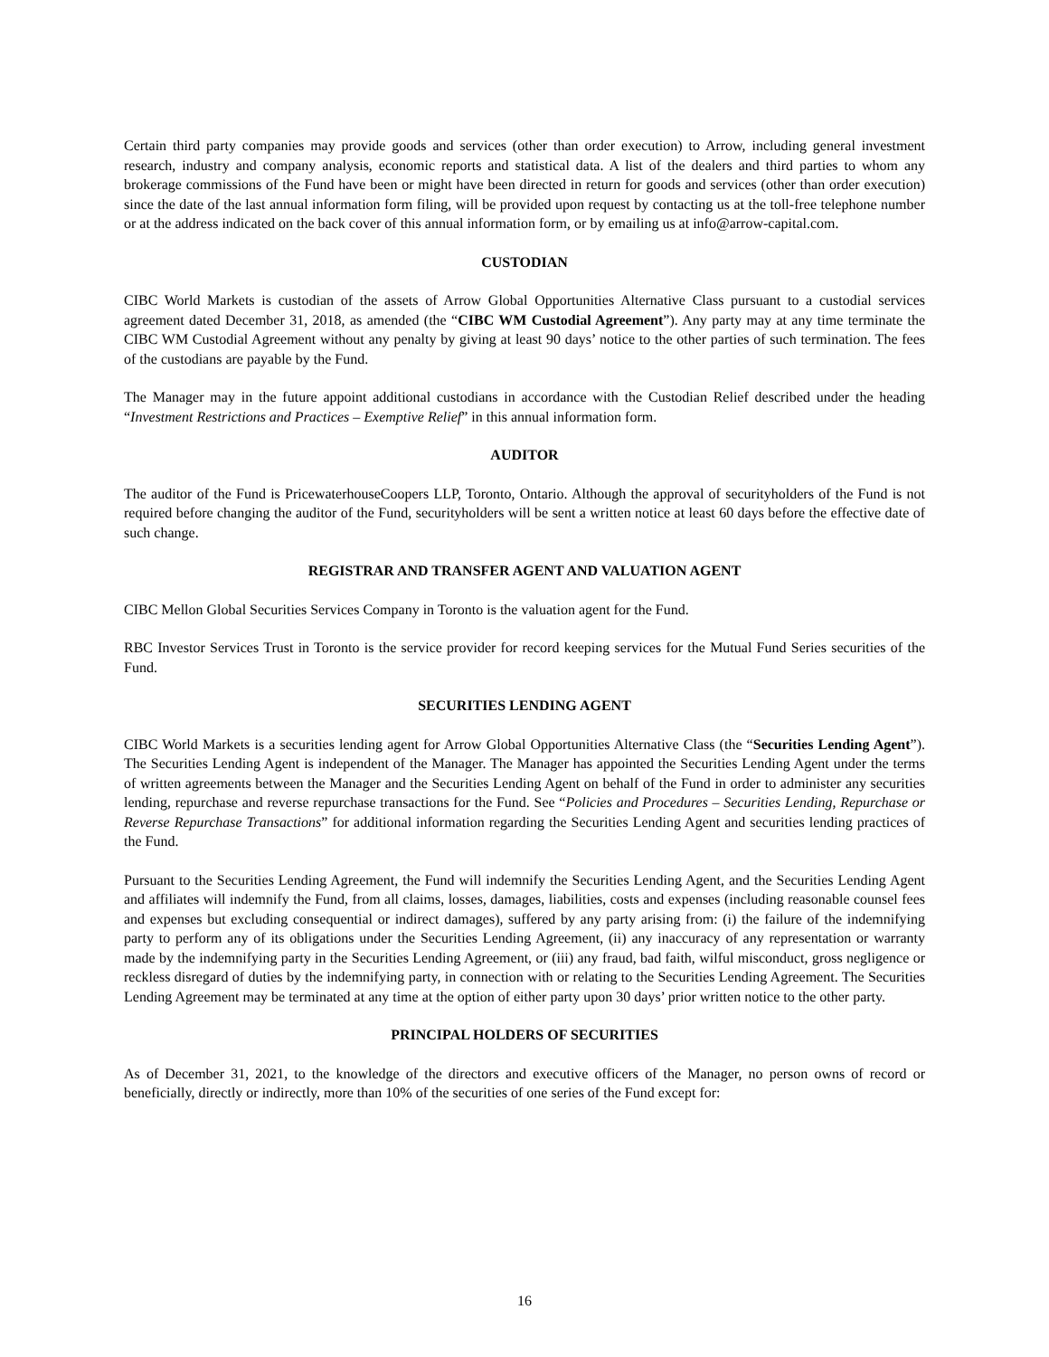Certain third party companies may provide goods and services (other than order execution) to Arrow, including general investment research, industry and company analysis, economic reports and statistical data. A list of the dealers and third parties to whom any brokerage commissions of the Fund have been or might have been directed in return for goods and services (other than order execution) since the date of the last annual information form filing, will be provided upon request by contacting us at the toll-free telephone number or at the address indicated on the back cover of this annual information form, or by emailing us at info@arrow-capital.com.
CUSTODIAN
CIBC World Markets is custodian of the assets of Arrow Global Opportunities Alternative Class pursuant to a custodial services agreement dated December 31, 2018, as amended (the “CIBC WM Custodial Agreement”). Any party may at any time terminate the CIBC WM Custodial Agreement without any penalty by giving at least 90 days’ notice to the other parties of such termination. The fees of the custodians are payable by the Fund.
The Manager may in the future appoint additional custodians in accordance with the Custodian Relief described under the heading “Investment Restrictions and Practices – Exemptive Relief” in this annual information form.
AUDITOR
The auditor of the Fund is PricewaterhouseCoopers LLP, Toronto, Ontario. Although the approval of securityholders of the Fund is not required before changing the auditor of the Fund, securityholders will be sent a written notice at least 60 days before the effective date of such change.
REGISTRAR AND TRANSFER AGENT AND VALUATION AGENT
CIBC Mellon Global Securities Services Company in Toronto is the valuation agent for the Fund.
RBC Investor Services Trust in Toronto is the service provider for record keeping services for the Mutual Fund Series securities of the Fund.
SECURITIES LENDING AGENT
CIBC World Markets is a securities lending agent for Arrow Global Opportunities Alternative Class (the “Securities Lending Agent”). The Securities Lending Agent is independent of the Manager. The Manager has appointed the Securities Lending Agent under the terms of written agreements between the Manager and the Securities Lending Agent on behalf of the Fund in order to administer any securities lending, repurchase and reverse repurchase transactions for the Fund. See “Policies and Procedures – Securities Lending, Repurchase or Reverse Repurchase Transactions” for additional information regarding the Securities Lending Agent and securities lending practices of the Fund.
Pursuant to the Securities Lending Agreement, the Fund will indemnify the Securities Lending Agent, and the Securities Lending Agent and affiliates will indemnify the Fund, from all claims, losses, damages, liabilities, costs and expenses (including reasonable counsel fees and expenses but excluding consequential or indirect damages), suffered by any party arising from: (i) the failure of the indemnifying party to perform any of its obligations under the Securities Lending Agreement, (ii) any inaccuracy of any representation or warranty made by the indemnifying party in the Securities Lending Agreement, or (iii) any fraud, bad faith, wilful misconduct, gross negligence or reckless disregard of duties by the indemnifying party, in connection with or relating to the Securities Lending Agreement. The Securities Lending Agreement may be terminated at any time at the option of either party upon 30 days’ prior written notice to the other party.
PRINCIPAL HOLDERS OF SECURITIES
As of December 31, 2021, to the knowledge of the directors and executive officers of the Manager, no person owns of record or beneficially, directly or indirectly, more than 10% of the securities of one series of the Fund except for:
16